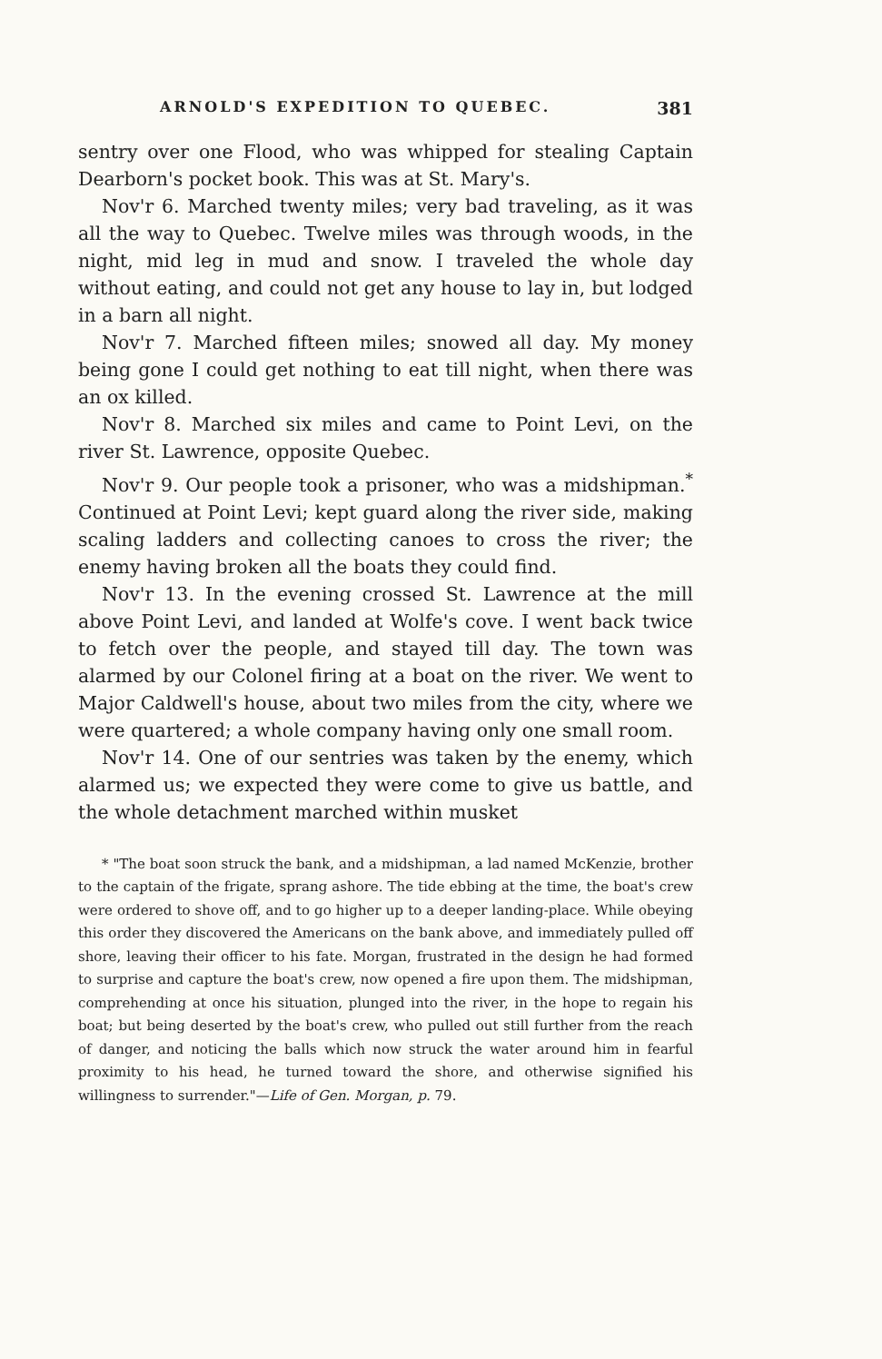ARNOLD'S EXPEDITION TO QUEBEC. 381
sentry over one Flood, who was whipped for stealing Captain Dearborn's pocket book. This was at St. Mary's.
Nov'r 6. Marched twenty miles; very bad traveling, as it was all the way to Quebec. Twelve miles was through woods, in the night, mid leg in mud and snow. I traveled the whole day without eating, and could not get any house to lay in, but lodged in a barn all night.
Nov'r 7. Marched fifteen miles; snowed all day. My money being gone I could get nothing to eat till night, when there was an ox killed.
Nov'r 8. Marched six miles and came to Point Levi, on the river St. Lawrence, opposite Quebec.
Nov'r 9. Our people took a prisoner, who was a midshipman.<sup>*</sup> Continued at Point Levi; kept guard along the river side, making scaling ladders and collecting canoes to cross the river; the enemy having broken all the boats they could find.
Nov'r 13. In the evening crossed St. Lawrence at the mill above Point Levi, and landed at Wolfe's cove. I went back twice to fetch over the people, and stayed till day. The town was alarmed by our Colonel firing at a boat on the river. We went to Major Caldwell's house, about two miles from the city, where we were quartered; a whole company having only one small room.
Nov'r 14. One of our sentries was taken by the enemy, which alarmed us; we expected they were come to give us battle, and the whole detachment marched within musket
* "The boat soon struck the bank, and a midshipman, a lad named McKenzie, brother to the captain of the frigate, sprang ashore. The tide ebbing at the time, the boat's crew were ordered to shove off, and to go higher up to a deeper landing-place. While obeying this order they discovered the Americans on the bank above, and immediately pulled off shore, leaving their officer to his fate. Morgan, frustrated in the design he had formed to surprise and capture the boat's crew, now opened a fire upon them. The midshipman, comprehending at once his situation, plunged into the river, in the hope to regain his boat; but being deserted by the boat's crew, who pulled out still further from the reach of danger, and noticing the balls which now struck the water around him in fearful proximity to his head, he turned toward the shore, and otherwise signified his willingness to surrender."—Life of Gen. Morgan, p. 79.